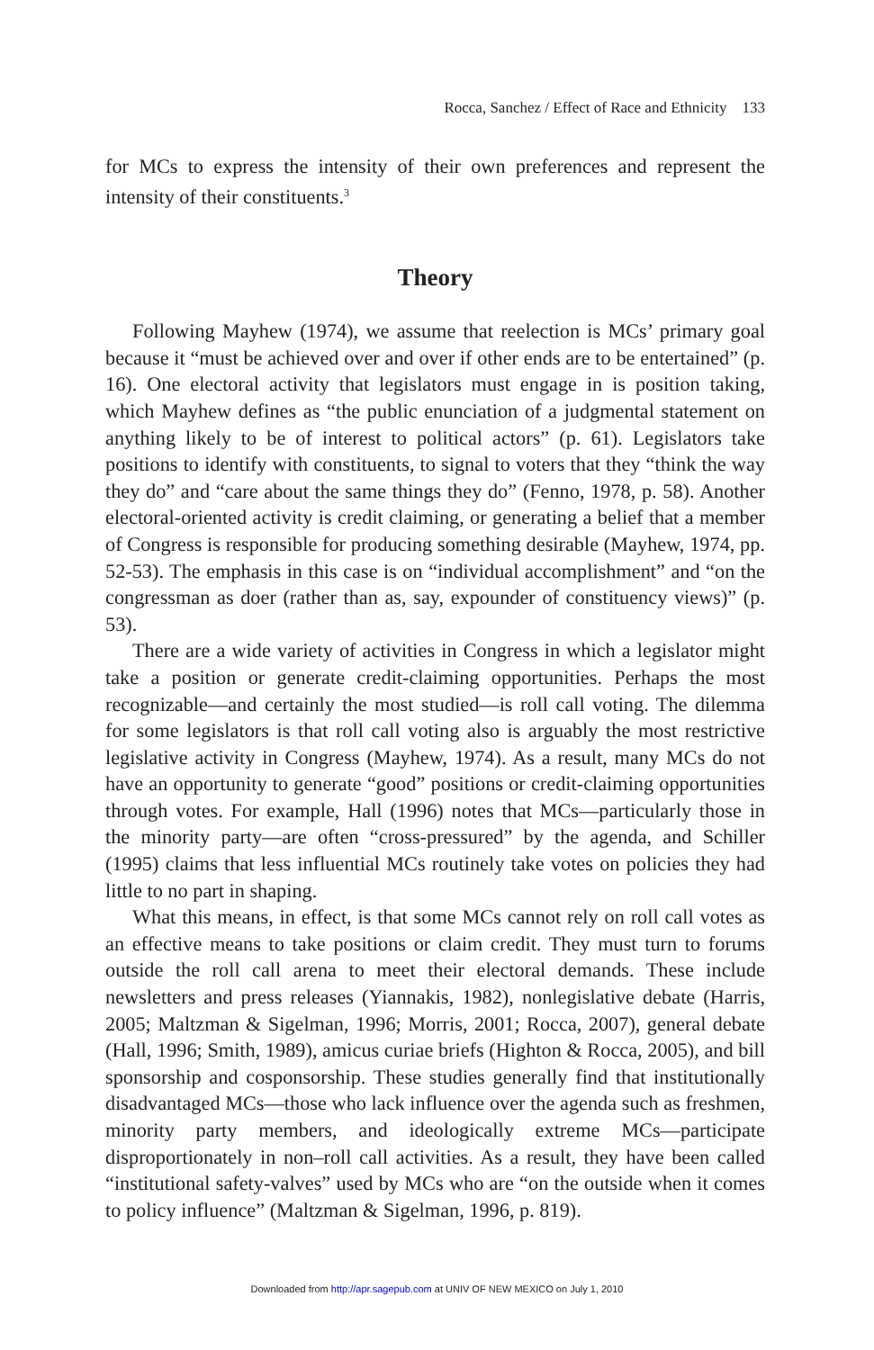Rocca, Sanchez / Effect of Race and Ethnicity 133
for MCs to express the intensity of their own preferences and represent the intensity of their constituents.<sup>3</sup>
Theory
Following Mayhew (1974), we assume that reelection is MCs’ primary goal because it “must be achieved over and over if other ends are to be entertained” (p. 16). One electoral activity that legislators must engage in is position taking, which Mayhew defines as “the public enunciation of a judgmental statement on anything likely to be of interest to political actors” (p. 61). Legislators take positions to identify with constituents, to signal to voters that they “think the way they do” and “care about the same things they do” (Fenno, 1978, p. 58). Another electoral-oriented activity is credit claiming, or generating a belief that a member of Congress is responsible for producing something desirable (Mayhew, 1974, pp. 52-53). The emphasis in this case is on “individual accomplishment” and “on the congressman as doer (rather than as, say, expounder of constituency views)” (p. 53).
There are a wide variety of activities in Congress in which a legislator might take a position or generate credit-claiming opportunities. Perhaps the most recognizable—and certainly the most studied—is roll call voting. The dilemma for some legislators is that roll call voting also is arguably the most restrictive legislative activity in Congress (Mayhew, 1974). As a result, many MCs do not have an opportunity to generate “good” positions or credit-claiming opportunities through votes. For example, Hall (1996) notes that MCs—particularly those in the minority party—are often “cross-pressured” by the agenda, and Schiller (1995) claims that less influential MCs routinely take votes on policies they had little to no part in shaping.
What this means, in effect, is that some MCs cannot rely on roll call votes as an effective means to take positions or claim credit. They must turn to forums outside the roll call arena to meet their electoral demands. These include newsletters and press releases (Yiannakis, 1982), nonlegislative debate (Harris, 2005; Maltzman & Sigelman, 1996; Morris, 2001; Rocca, 2007), general debate (Hall, 1996; Smith, 1989), amicus curiae briefs (Highton & Rocca, 2005), and bill sponsorship and cosponsorship. These studies generally find that institutionally disadvantaged MCs—those who lack influence over the agenda such as freshmen, minority party members, and ideologically extreme MCs—participate disproportionately in non–roll call activities. As a result, they have been called “institutional safety-valves” used by MCs who are “on the outside when it comes to policy influence” (Maltzman & Sigelman, 1996, p. 819).
Downloaded from http://apr.sagepub.com at UNIV OF NEW MEXICO on July 1, 2010